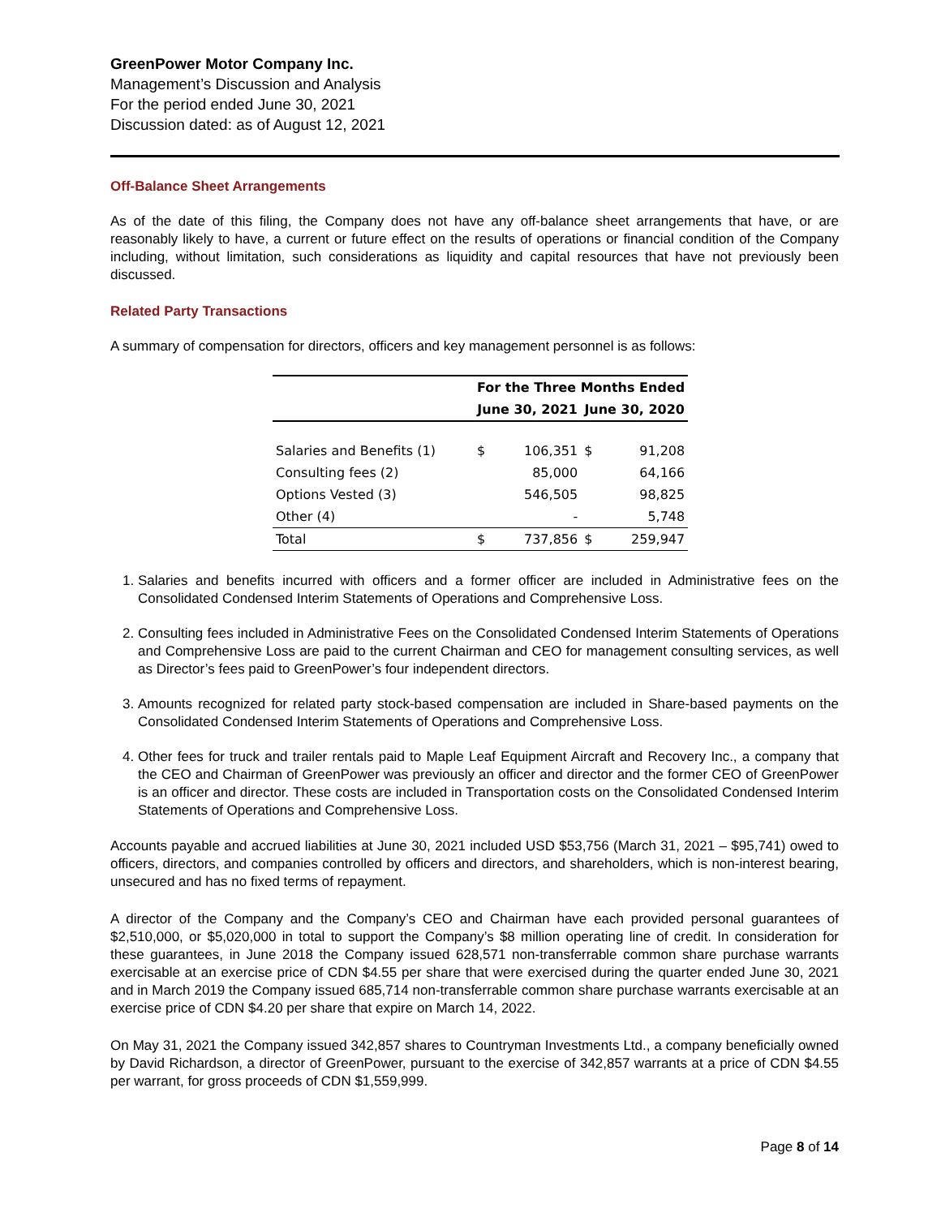GreenPower Motor Company Inc.
Management’s Discussion and Analysis
For the period ended June 30, 2021
Discussion dated: as of August 12, 2021
Off-Balance Sheet Arrangements
As of the date of this filing, the Company does not have any off-balance sheet arrangements that have, or are reasonably likely to have, a current or future effect on the results of operations or financial condition of the Company including, without limitation, such considerations as liquidity and capital resources that have not previously been discussed.
Related Party Transactions
A summary of compensation for directors, officers and key management personnel is as follows:
| | For the Three Months Ended | | | |
| --- | --- | --- | --- | --- |
| | June 30, 2021 | | June 30, 2020 | |
| Salaries and Benefits (1) | $ | 106,351 | $ | 91,208 |
| Consulting fees (2) | | 85,000 | | 64,166 |
| Options Vested (3) | | 546,505 | | 98,825 |
| Other (4) | | - | | 5,748 |
| Total | $ | 737,856 | $ | 259,947 |
1. Salaries and benefits incurred with officers and a former officer are included in Administrative fees on the Consolidated Condensed Interim Statements of Operations and Comprehensive Loss.
2. Consulting fees included in Administrative Fees on the Consolidated Condensed Interim Statements of Operations and Comprehensive Loss are paid to the current Chairman and CEO for management consulting services, as well as Director’s fees paid to GreenPower’s four independent directors.
3. Amounts recognized for related party stock-based compensation are included in Share-based payments on the Consolidated Condensed Interim Statements of Operations and Comprehensive Loss.
4. Other fees for truck and trailer rentals paid to Maple Leaf Equipment Aircraft and Recovery Inc., a company that the CEO and Chairman of GreenPower was previously an officer and director and the former CEO of GreenPower is an officer and director. These costs are included in Transportation costs on the Consolidated Condensed Interim Statements of Operations and Comprehensive Loss.
Accounts payable and accrued liabilities at June 30, 2021 included USD $53,756 (March 31, 2021 – $95,741) owed to officers, directors, and companies controlled by officers and directors, and shareholders, which is non-interest bearing, unsecured and has no fixed terms of repayment.
A director of the Company and the Company’s CEO and Chairman have each provided personal guarantees of $2,510,000, or $5,020,000 in total to support the Company’s $8 million operating line of credit. In consideration for these guarantees, in June 2018 the Company issued 628,571 non-transferrable common share purchase warrants exercisable at an exercise price of CDN $4.55 per share that were exercised during the quarter ended June 30, 2021 and in March 2019 the Company issued 685,714 non-transferrable common share purchase warrants exercisable at an exercise price of CDN $4.20 per share that expire on March 14, 2022.
On May 31, 2021 the Company issued 342,857 shares to Countryman Investments Ltd., a company beneficially owned by David Richardson, a director of GreenPower, pursuant to the exercise of 342,857 warrants at a price of CDN $4.55 per warrant, for gross proceeds of CDN $1,559,999.
Page 8 of 14